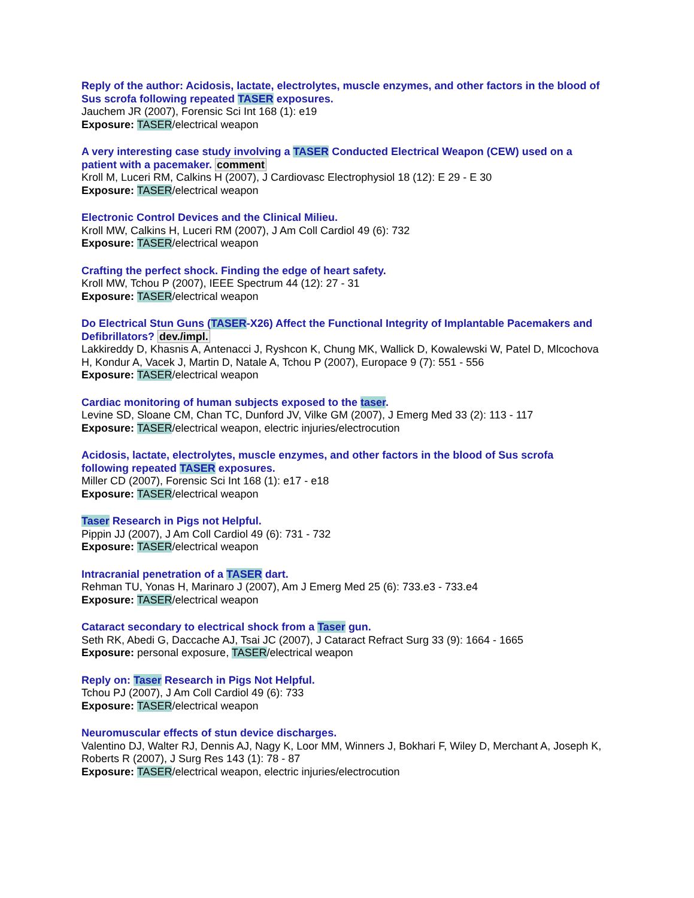Reply of the author: Acidosis, lactate, electrolytes, muscle enzymes, and other factors in the blood of Sus scrofa following repeated TASER exposures.
Jauchem JR (2007), Forensic Sci Int 168 (1): e19
Exposure: TASER/electrical weapon
A very interesting case study involving a TASER Conducted Electrical Weapon (CEW) used on a patient with a pacemaker. comment
Kroll M, Luceri RM, Calkins H (2007), J Cardiovasc Electrophysiol 18 (12): E 29 - E 30
Exposure: TASER/electrical weapon
Electronic Control Devices and the Clinical Milieu.
Kroll MW, Calkins H, Luceri RM (2007), J Am Coll Cardiol 49 (6): 732
Exposure: TASER/electrical weapon
Crafting the perfect shock. Finding the edge of heart safety.
Kroll MW, Tchou P (2007), IEEE Spectrum 44 (12): 27 - 31
Exposure: TASER/electrical weapon
Do Electrical Stun Guns (TASER-X26) Affect the Functional Integrity of Implantable Pacemakers and Defibrillators? dev./impl.
Lakkireddy D, Khasnis A, Antenacci J, Ryshcon K, Chung MK, Wallick D, Kowalewski W, Patel D, Mlcochova H, Kondur A, Vacek J, Martin D, Natale A, Tchou P (2007), Europace 9 (7): 551 - 556
Exposure: TASER/electrical weapon
Cardiac monitoring of human subjects exposed to the taser.
Levine SD, Sloane CM, Chan TC, Dunford JV, Vilke GM (2007), J Emerg Med 33 (2): 113 - 117
Exposure: TASER/electrical weapon, electric injuries/electrocution
Acidosis, lactate, electrolytes, muscle enzymes, and other factors in the blood of Sus scrofa following repeated TASER exposures.
Miller CD (2007), Forensic Sci Int 168 (1): e17 - e18
Exposure: TASER/electrical weapon
Taser Research in Pigs not Helpful.
Pippin JJ (2007), J Am Coll Cardiol 49 (6): 731 - 732
Exposure: TASER/electrical weapon
Intracranial penetration of a TASER dart.
Rehman TU, Yonas H, Marinaro J (2007), Am J Emerg Med 25 (6): 733.e3 - 733.e4
Exposure: TASER/electrical weapon
Cataract secondary to electrical shock from a Taser gun.
Seth RK, Abedi G, Daccache AJ, Tsai JC (2007), J Cataract Refract Surg 33 (9): 1664 - 1665
Exposure: personal exposure, TASER/electrical weapon
Reply on: Taser Research in Pigs Not Helpful.
Tchou PJ (2007), J Am Coll Cardiol 49 (6): 733
Exposure: TASER/electrical weapon
Neuromuscular effects of stun device discharges.
Valentino DJ, Walter RJ, Dennis AJ, Nagy K, Loor MM, Winners J, Bokhari F, Wiley D, Merchant A, Joseph K, Roberts R (2007), J Surg Res 143 (1): 78 - 87
Exposure: TASER/electrical weapon, electric injuries/electrocution